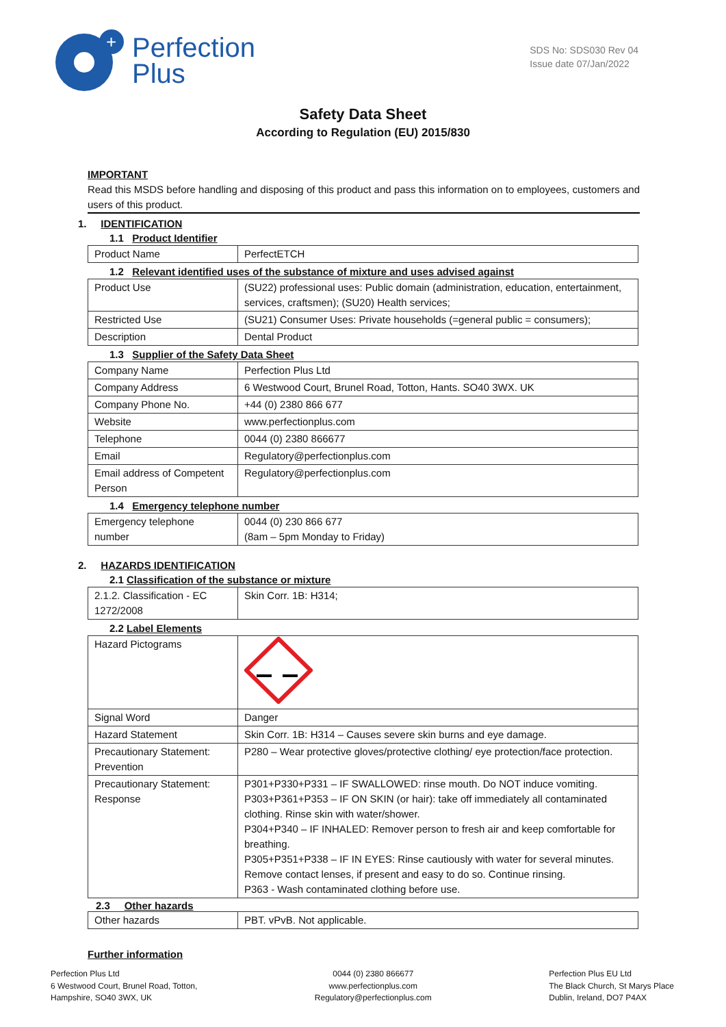+
Perfection
Plus
SDS No: SDS030 Rev 04
Issue date 07/Jan/2022
Safety Data Sheet
According to Regulation (EU) 2015/830
IMPORTANT
Read this MSDS before handling and disposing of this product and pass this information on to employees, customers and users of this product.
1. IDENTIFICATION
1.1 Product Identifier
| Product Name | PerfectETCH |
1.2 Relevant identified uses of the substance of mixture and uses advised against
| Product Use | (SU22) professional uses: Public domain (administration, education, entertainment, services, craftsmen); (SU20) Health services; |
| Restricted Use | (SU21) Consumer Uses: Private households (=general public = consumers); |
| Description | Dental Product |
1.3 Supplier of the Safety Data Sheet
| Company Name | Perfection Plus Ltd |
| Company Address | 6 Westwood Court, Brunel Road, Totton, Hants. SO40 3WX. UK |
| Company Phone No. | +44 (0) 2380 866 677 |
| Website | www.perfectionplus.com |
| Telephone | 0044 (0) 2380 866677 |
| Email | Regulatory@perfectionplus.com |
| Email address of Competent Person | Regulatory@perfectionplus.com |
1.4 Emergency telephone number
| Emergency telephone number | 0044 (0) 230 866 677 (8am – 5pm Monday to Friday) |
2. HAZARDS IDENTIFICATION
2.1 Classification of the substance or mixture
| 2.1.2. Classification - EC 1272/2008 | Skin Corr. 1B: H314; |
2.2 Label Elements
| Hazard Pictograms | |
| Signal Word | Danger |
| Hazard Statement | Skin Corr. 1B: H314 – Causes severe skin burns and eye damage. |
| Precautionary Statement: Prevention | P280 – Wear protective gloves/protective clothing/ eye protection/face protection. |
| Precautionary Statement: Response | P301+P330+P331 – IF SWALLOWED: rinse mouth. Do NOT induce vomiting. P303+P361+P353 – IF ON SKIN (or hair): take off immediately all contaminated clothing. Rinse skin with water/shower. P304+P340 – IF INHALED: Remover person to fresh air and keep comfortable for breathing. P305+P351+P338 – IF IN EYES: Rinse cautiously with water for several minutes. Remove contact lenses, if present and easy to do so. Continue rinsing. P363 - Wash contaminated clothing before use. |
2.3 Other hazards
| Other hazards | PBT. vPvB. Not applicable. |
Further information
Perfection Plus Ltd
6 Westwood Court, Brunel Road, Totton,
Hampshire, SO40 3WX, UK
0044 (0) 2380 866677
www.perfectionplus.com
Regulatory@perfectionplus.com
Perfection Plus EU Ltd
The Black Church, St Marys Place
Dublin, Ireland, DO7 P4AX